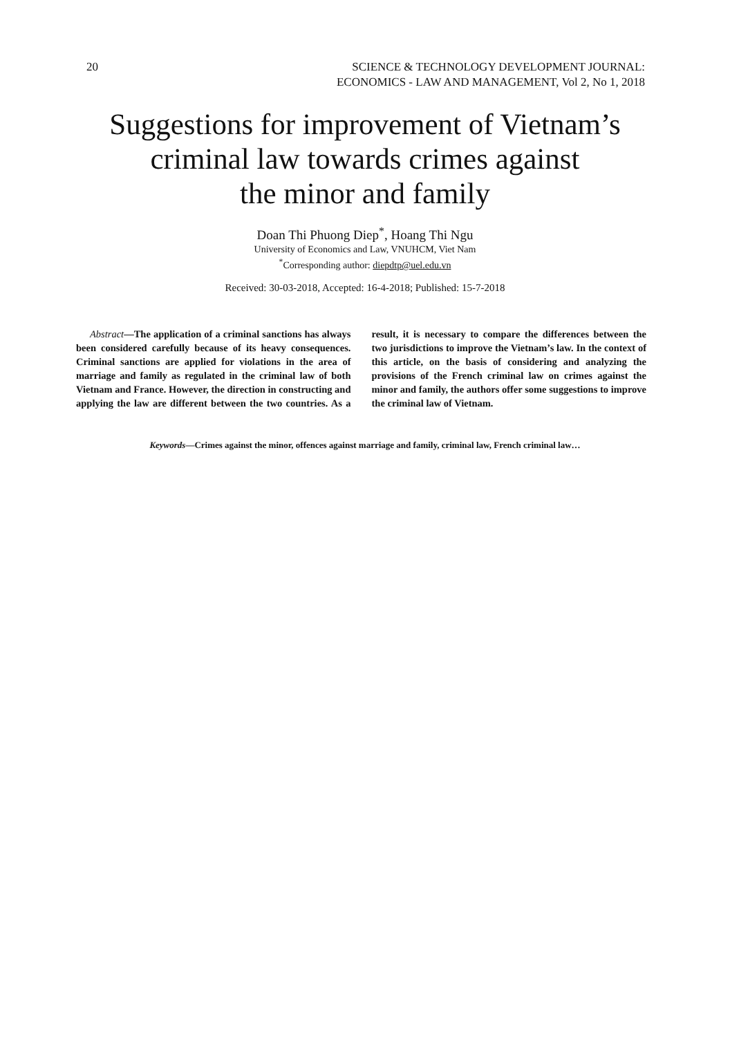20 SCIENCE & TECHNOLOGY DEVELOPMENT JOURNAL:
ECONOMICS - LAW AND MANAGEMENT, Vol 2, No 1, 2018
Suggestions for improvement of Vietnam’s
criminal law towards crimes against
the minor and family
Doan Thi Phuong Diep<sup>*</sup>, Hoang Thi Ngu
University of Economics and Law, VNUHCM, Viet Nam
<sup>*</sup> Corresponding author: diepdtp@uel.edu.vn
Received: 30-03-2018, Accepted: 16-4-2018; Published: 15-7-2018
Abstract—The application of a criminal sanctions has always been considered carefully because of its heavy consequences. Criminal sanctions are applied for violations in the area of marriage and family as regulated in the criminal law of both Vietnam and France. However, the direction in constructing and applying the law are different between the two countries. As a result, it is necessary to compare the differences between the two jurisdictions to improve the Vietnam’s law. In the context of this article, on the basis of considering and analyzing the provisions of the French criminal law on crimes against the minor and family, the authors offer some suggestions to improve the criminal law of Vietnam.
Keywords—Crimes against the minor, offences against marriage and family, criminal law, French criminal law…